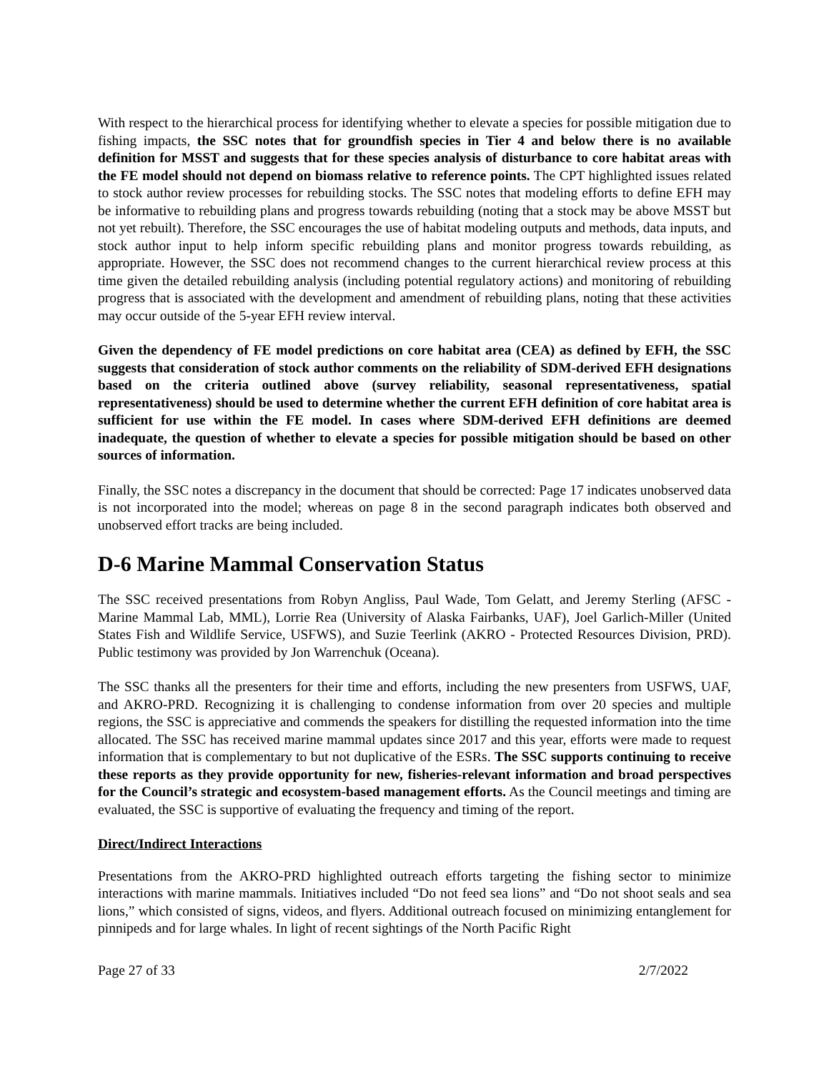With respect to the hierarchical process for identifying whether to elevate a species for possible mitigation due to fishing impacts, the SSC notes that for groundfish species in Tier 4 and below there is no available definition for MSST and suggests that for these species analysis of disturbance to core habitat areas with the FE model should not depend on biomass relative to reference points. The CPT highlighted issues related to stock author review processes for rebuilding stocks. The SSC notes that modeling efforts to define EFH may be informative to rebuilding plans and progress towards rebuilding (noting that a stock may be above MSST but not yet rebuilt). Therefore, the SSC encourages the use of habitat modeling outputs and methods, data inputs, and stock author input to help inform specific rebuilding plans and monitor progress towards rebuilding, as appropriate. However, the SSC does not recommend changes to the current hierarchical review process at this time given the detailed rebuilding analysis (including potential regulatory actions) and monitoring of rebuilding progress that is associated with the development and amendment of rebuilding plans, noting that these activities may occur outside of the 5-year EFH review interval.
Given the dependency of FE model predictions on core habitat area (CEA) as defined by EFH, the SSC suggests that consideration of stock author comments on the reliability of SDM-derived EFH designations based on the criteria outlined above (survey reliability, seasonal representativeness, spatial representativeness) should be used to determine whether the current EFH definition of core habitat area is sufficient for use within the FE model. In cases where SDM-derived EFH definitions are deemed inadequate, the question of whether to elevate a species for possible mitigation should be based on other sources of information.
Finally, the SSC notes a discrepancy in the document that should be corrected: Page 17 indicates unobserved data is not incorporated into the model; whereas on page 8 in the second paragraph indicates both observed and unobserved effort tracks are being included.
D-6 Marine Mammal Conservation Status
The SSC received presentations from Robyn Angliss, Paul Wade, Tom Gelatt, and Jeremy Sterling (AFSC - Marine Mammal Lab, MML), Lorrie Rea (University of Alaska Fairbanks, UAF), Joel Garlich-Miller (United States Fish and Wildlife Service, USFWS), and Suzie Teerlink (AKRO - Protected Resources Division, PRD). Public testimony was provided by Jon Warrenchuk (Oceana).
The SSC thanks all the presenters for their time and efforts, including the new presenters from USFWS, UAF, and AKRO-PRD. Recognizing it is challenging to condense information from over 20 species and multiple regions, the SSC is appreciative and commends the speakers for distilling the requested information into the time allocated. The SSC has received marine mammal updates since 2017 and this year, efforts were made to request information that is complementary to but not duplicative of the ESRs. The SSC supports continuing to receive these reports as they provide opportunity for new, fisheries-relevant information and broad perspectives for the Council’s strategic and ecosystem-based management efforts. As the Council meetings and timing are evaluated, the SSC is supportive of evaluating the frequency and timing of the report.
Direct/Indirect Interactions
Presentations from the AKRO-PRD highlighted outreach efforts targeting the fishing sector to minimize interactions with marine mammals. Initiatives included “Do not feed sea lions” and “Do not shoot seals and sea lions,” which consisted of signs, videos, and flyers. Additional outreach focused on minimizing entanglement for pinnipeds and for large whales. In light of recent sightings of the North Pacific Right
Page 27 of 33 2/7/2022